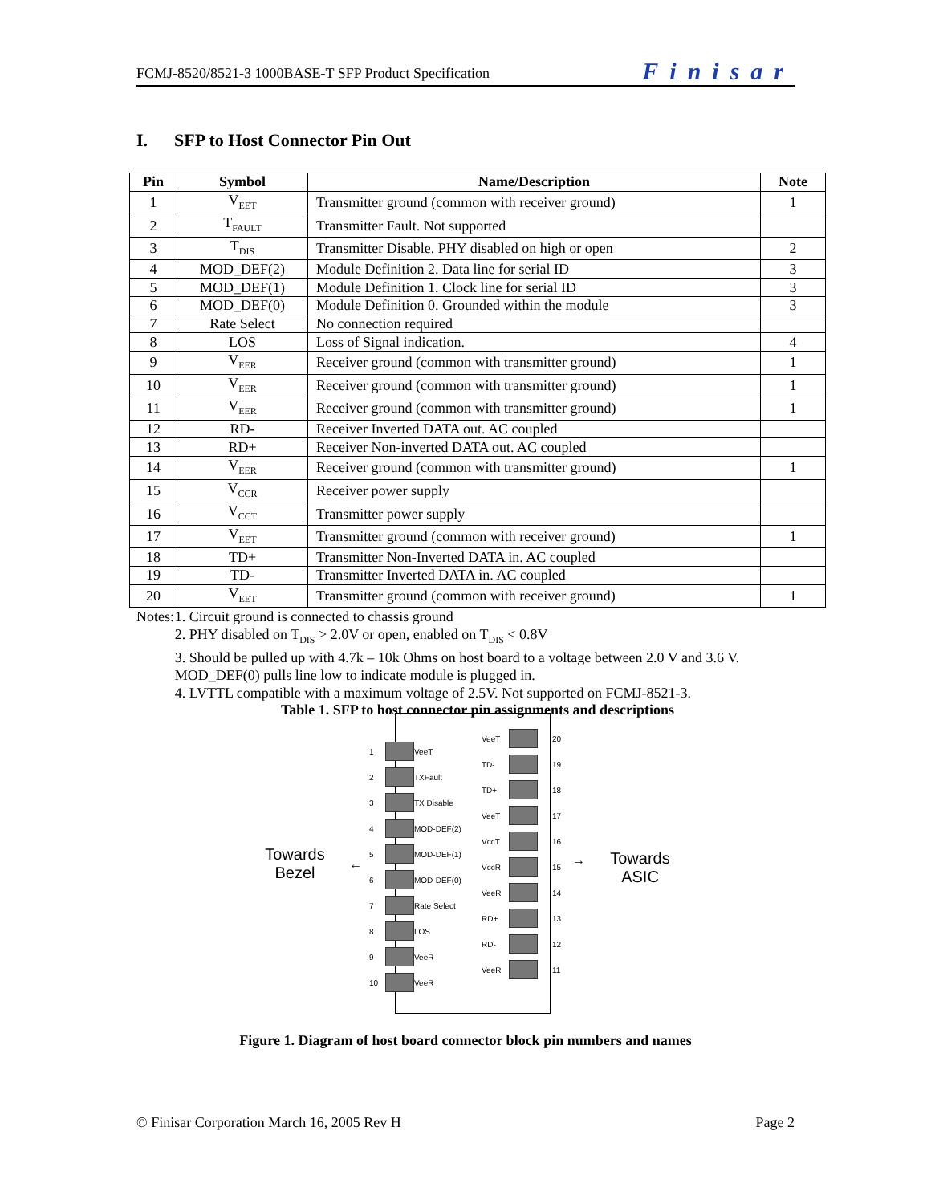FCMJ-8520/8521-3 1000BASE-T SFP Product Specification Finisar
I. SFP to Host Connector Pin Out
| Pin | Symbol | Name/Description | Note |
| --- | --- | --- | --- |
| 1 | V<sub>EET</sub> | Transmitter ground (common with receiver ground) | 1 |
| 2 | T<sub>FAULT</sub> | Transmitter Fault. Not supported | |
| 3 | T<sub>DIS</sub> | Transmitter Disable. PHY disabled on high or open | 2 |
| 4 | MOD_DEF(2) | Module Definition 2. Data line for serial ID | 3 |
| 5 | MOD_DEF(1) | Module Definition 1. Clock line for serial ID | 3 |
| 6 | MOD_DEF(0) | Module Definition 0. Grounded within the module | 3 |
| 7 | Rate Select | No connection required | |
| 8 | LOS | Loss of Signal indication. | 4 |
| 9 | V<sub>EER</sub> | Receiver ground (common with transmitter ground) | 1 |
| 10 | V<sub>EER</sub> | Receiver ground (common with transmitter ground) | 1 |
| 11 | V<sub>EER</sub> | Receiver ground (common with transmitter ground) | 1 |
| 12 | RD- | Receiver Inverted DATA out. AC coupled | |
| 13 | RD+ | Receiver Non-inverted DATA out. AC coupled | |
| 14 | V<sub>EER</sub> | Receiver ground (common with transmitter ground) | 1 |
| 15 | V<sub>CCR</sub> | Receiver power supply | |
| 16 | V<sub>CCT</sub> | Transmitter power supply | |
| 17 | V<sub>EET</sub> | Transmitter ground (common with receiver ground) | 1 |
| 18 | TD+ | Transmitter Non-Inverted DATA in. AC coupled | |
| 19 | TD- | Transmitter Inverted DATA in. AC coupled | |
| 20 | V<sub>EET</sub> | Transmitter ground (common with receiver ground) | 1 |
Notes: 1. Circuit ground is connected to chassis ground
2. PHY disabled on T<sub>DIS</sub> > 2.0V or open, enabled on T<sub>DIS</sub> < 0.8V
3. Should be pulled up with 4.7k – 10k Ohms on host board to a voltage between 2.0 V and 3.6 V. MOD_DEF(0) pulls line low to indicate module is plugged in.
4. LVTTL compatible with a maximum voltage of 2.5V. Not supported on FCMJ-8521-3.
Table 1. SFP to host connector pin assignments and descriptions
Towards Bezel
← →
Towards ASIC
1 VeeT
2 TXFault
3 TX Disable
4 MOD-DEF(2)
5 MOD-DEF(1)
6 MOD-DEF(0)
7 Rate Select
8 LOS
9 VeeR
10 VeeR
VeeT 20
TD- 19
TD+ 18
VeeT 17
VccT 16
VccR 15
VeeR 14
RD+ 13
RD- 12
VeeR 11
Figure 1. Diagram of host board connector block pin numbers and names
© Finisar Corporation March 16, 2005 Rev H Page 2